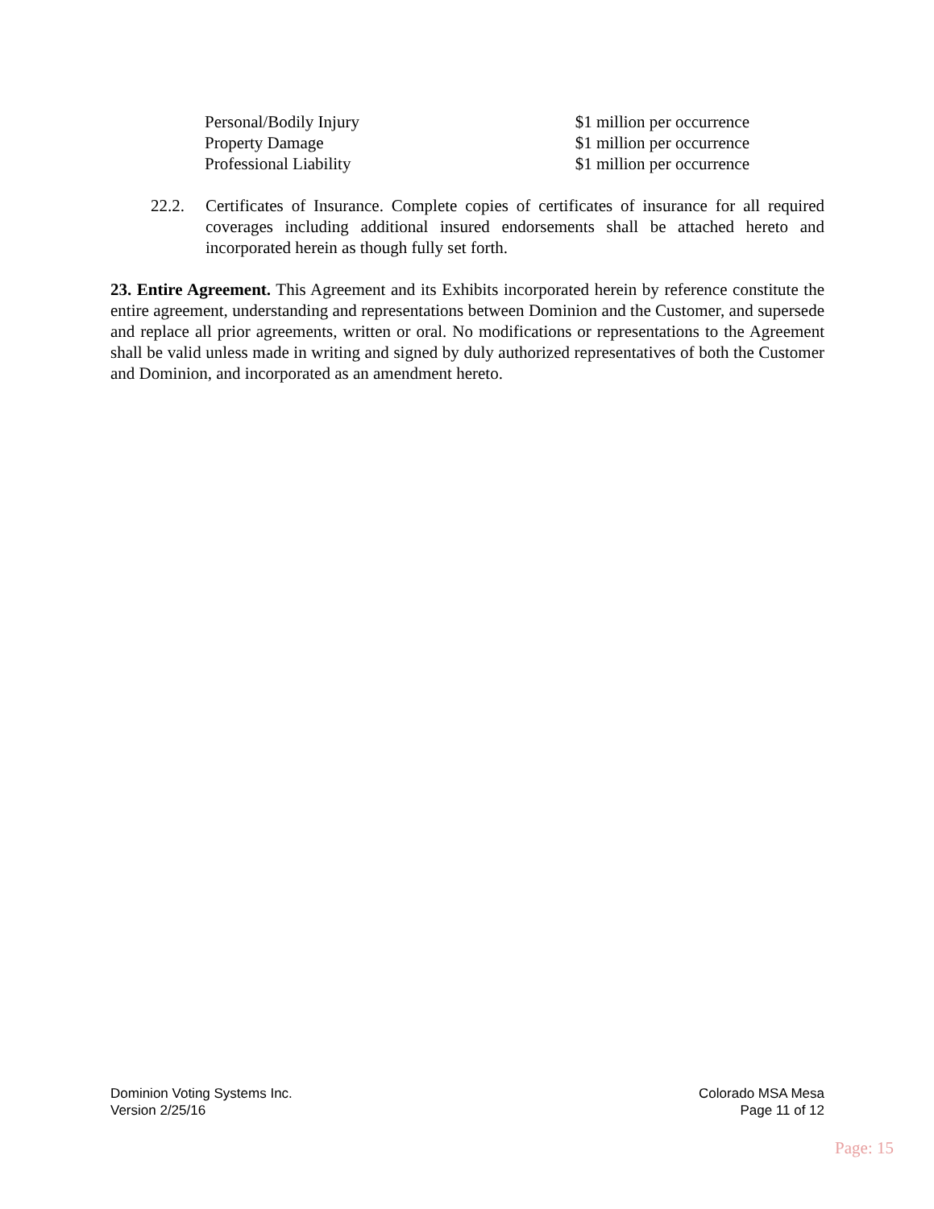Personal/Bodily Injury $1 million per occurrence
Property Damage $1 million per occurrence
Professional Liability $1 million per occurrence
22.2. Certificates of Insurance. Complete copies of certificates of insurance for all required coverages including additional insured endorsements shall be attached hereto and incorporated herein as though fully set forth.
23. Entire Agreement. This Agreement and its Exhibits incorporated herein by reference constitute the entire agreement, understanding and representations between Dominion and the Customer, and supersede and replace all prior agreements, written or oral. No modifications or representations to the Agreement shall be valid unless made in writing and signed by duly authorized representatives of both the Customer and Dominion, and incorporated as an amendment hereto.
Dominion Voting Systems Inc.
Version 2/25/16
Colorado MSA Mesa
Page 11 of 12
Page: 15